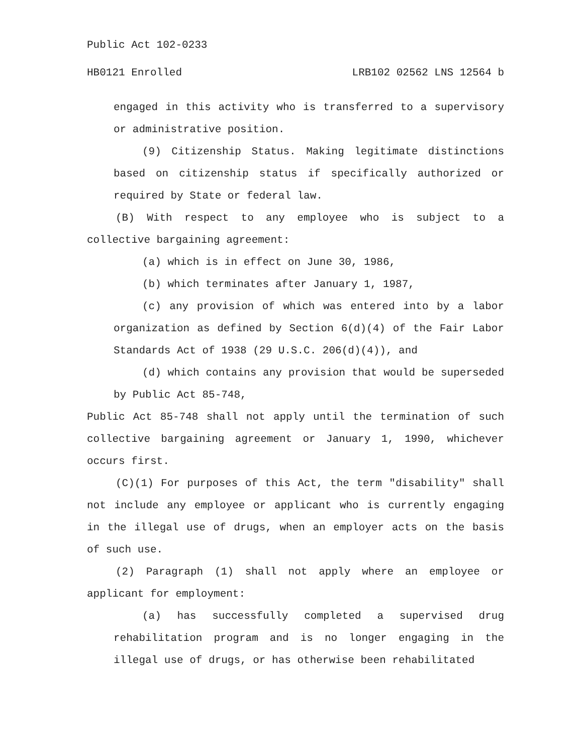Public Act 102-0233
HB0121 Enrolled LRB102 02562 LNS 12564 b
engaged in this activity who is transferred to a supervisory or administrative position.
(9) Citizenship Status. Making legitimate distinctions based on citizenship status if specifically authorized or required by State or federal law.
(B) With respect to any employee who is subject to a collective bargaining agreement:
(a) which is in effect on June 30, 1986,
(b) which terminates after January 1, 1987,
(c) any provision of which was entered into by a labor organization as defined by Section 6(d)(4) of the Fair Labor Standards Act of 1938 (29 U.S.C. 206(d)(4)), and
(d) which contains any provision that would be superseded by Public Act 85-748,
Public Act 85-748 shall not apply until the termination of such collective bargaining agreement or January 1, 1990, whichever occurs first.
(C)(1) For purposes of this Act, the term "disability" shall not include any employee or applicant who is currently engaging in the illegal use of drugs, when an employer acts on the basis of such use.
(2) Paragraph (1) shall not apply where an employee or applicant for employment:
(a) has successfully completed a supervised drug rehabilitation program and is no longer engaging in the illegal use of drugs, or has otherwise been rehabilitated